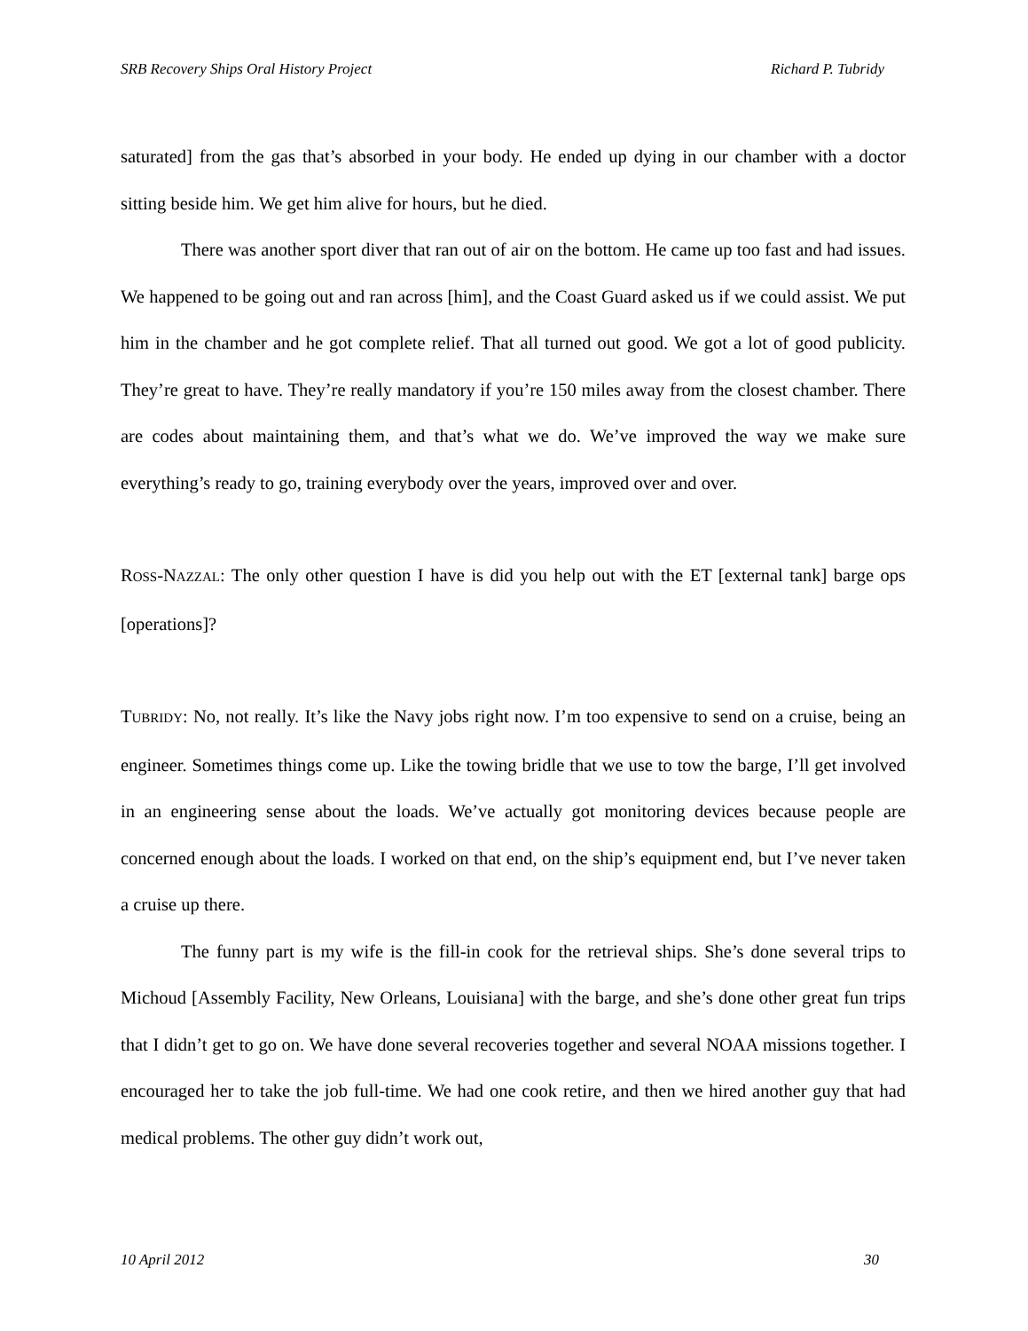SRB Recovery Ships Oral History Project Richard P. Tubridy
saturated] from the gas that’s absorbed in your body. He ended up dying in our chamber with a doctor sitting beside him. We get him alive for hours, but he died.
There was another sport diver that ran out of air on the bottom. He came up too fast and had issues. We happened to be going out and ran across [him], and the Coast Guard asked us if we could assist. We put him in the chamber and he got complete relief. That all turned out good. We got a lot of good publicity. They’re great to have. They’re really mandatory if you’re 150 miles away from the closest chamber. There are codes about maintaining them, and that’s what we do. We’ve improved the way we make sure everything’s ready to go, training everybody over the years, improved over and over.
ROSS-NAZZAL: The only other question I have is did you help out with the ET [external tank] barge ops [operations]?
TUBRIDY: No, not really. It’s like the Navy jobs right now. I’m too expensive to send on a cruise, being an engineer. Sometimes things come up. Like the towing bridle that we use to tow the barge, I’ll get involved in an engineering sense about the loads. We’ve actually got monitoring devices because people are concerned enough about the loads. I worked on that end, on the ship’s equipment end, but I’ve never taken a cruise up there.
The funny part is my wife is the fill-in cook for the retrieval ships. She’s done several trips to Michoud [Assembly Facility, New Orleans, Louisiana] with the barge, and she’s done other great fun trips that I didn’t get to go on. We have done several recoveries together and several NOAA missions together. I encouraged her to take the job full-time. We had one cook retire, and then we hired another guy that had medical problems. The other guy didn’t work out,
10 April 2012 30